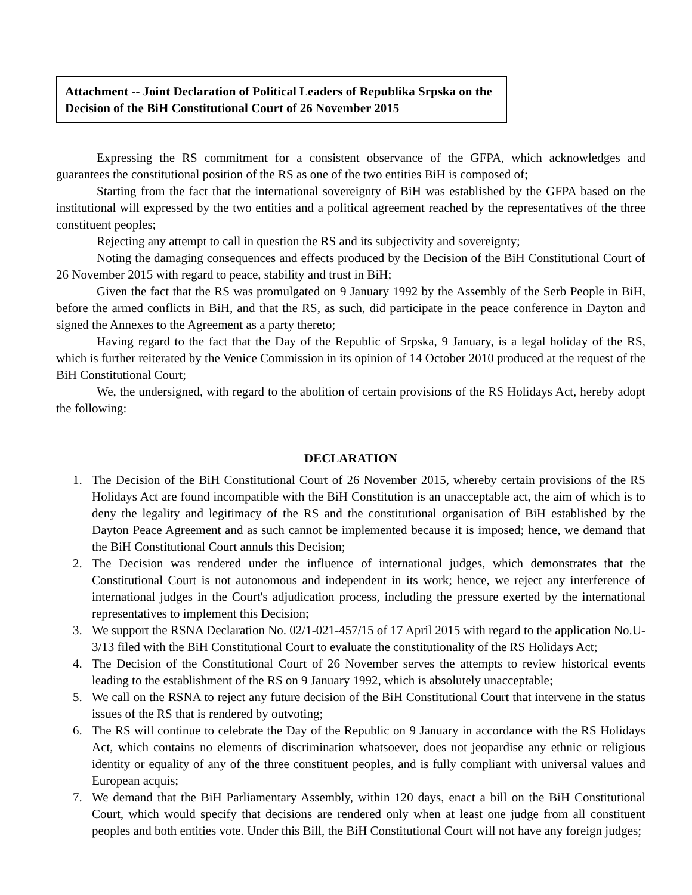Attachment -- Joint Declaration of Political Leaders of Republika Srpska on the Decision of the BiH Constitutional Court of 26 November 2015
Expressing the RS commitment for a consistent observance of the GFPA, which acknowledges and guarantees the constitutional position of the RS as one of the two entities BiH is composed of;
Starting from the fact that the international sovereignty of BiH was established by the GFPA based on the institutional will expressed by the two entities and a political agreement reached by the representatives of the three constituent peoples;
Rejecting any attempt to call in question the RS and its subjectivity and sovereignty;
Noting the damaging consequences and effects produced by the Decision of the BiH Constitutional Court of 26 November 2015 with regard to peace, stability and trust in BiH;
Given the fact that the RS was promulgated on 9 January 1992 by the Assembly of the Serb People in BiH, before the armed conflicts in BiH, and that the RS, as such, did participate in the peace conference in Dayton and signed the Annexes to the Agreement as a party thereto;
Having regard to the fact that the Day of the Republic of Srpska, 9 January, is a legal holiday of the RS, which is further reiterated by the Venice Commission in its opinion of 14 October 2010 produced at the request of the BiH Constitutional Court;
We, the undersigned, with regard to the abolition of certain provisions of the RS Holidays Act, hereby adopt the following:
DECLARATION
1. The Decision of the BiH Constitutional Court of 26 November 2015, whereby certain provisions of the RS Holidays Act are found incompatible with the BiH Constitution is an unacceptable act, the aim of which is to deny the legality and legitimacy of the RS and the constitutional organisation of BiH established by the Dayton Peace Agreement and as such cannot be implemented because it is imposed; hence, we demand that the BiH Constitutional Court annuls this Decision;
2. The Decision was rendered under the influence of international judges, which demonstrates that the Constitutional Court is not autonomous and independent in its work; hence, we reject any interference of international judges in the Court's adjudication process, including the pressure exerted by the international representatives to implement this Decision;
3. We support the RSNA Declaration No. 02/1-021-457/15 of 17 April 2015 with regard to the application No.U-3/13 filed with the BiH Constitutional Court to evaluate the constitutionality of the RS Holidays Act;
4. The Decision of the Constitutional Court of 26 November serves the attempts to review historical events leading to the establishment of the RS on 9 January 1992, which is absolutely unacceptable;
5. We call on the RSNA to reject any future decision of the BiH Constitutional Court that intervene in the status issues of the RS that is rendered by outvoting;
6. The RS will continue to celebrate the Day of the Republic on 9 January in accordance with the RS Holidays Act, which contains no elements of discrimination whatsoever, does not jeopardise any ethnic or religious identity or equality of any of the three constituent peoples, and is fully compliant with universal values and European acquis;
7. We demand that the BiH Parliamentary Assembly, within 120 days, enact a bill on the BiH Constitutional Court, which would specify that decisions are rendered only when at least one judge from all constituent peoples and both entities vote. Under this Bill, the BiH Constitutional Court will not have any foreign judges;